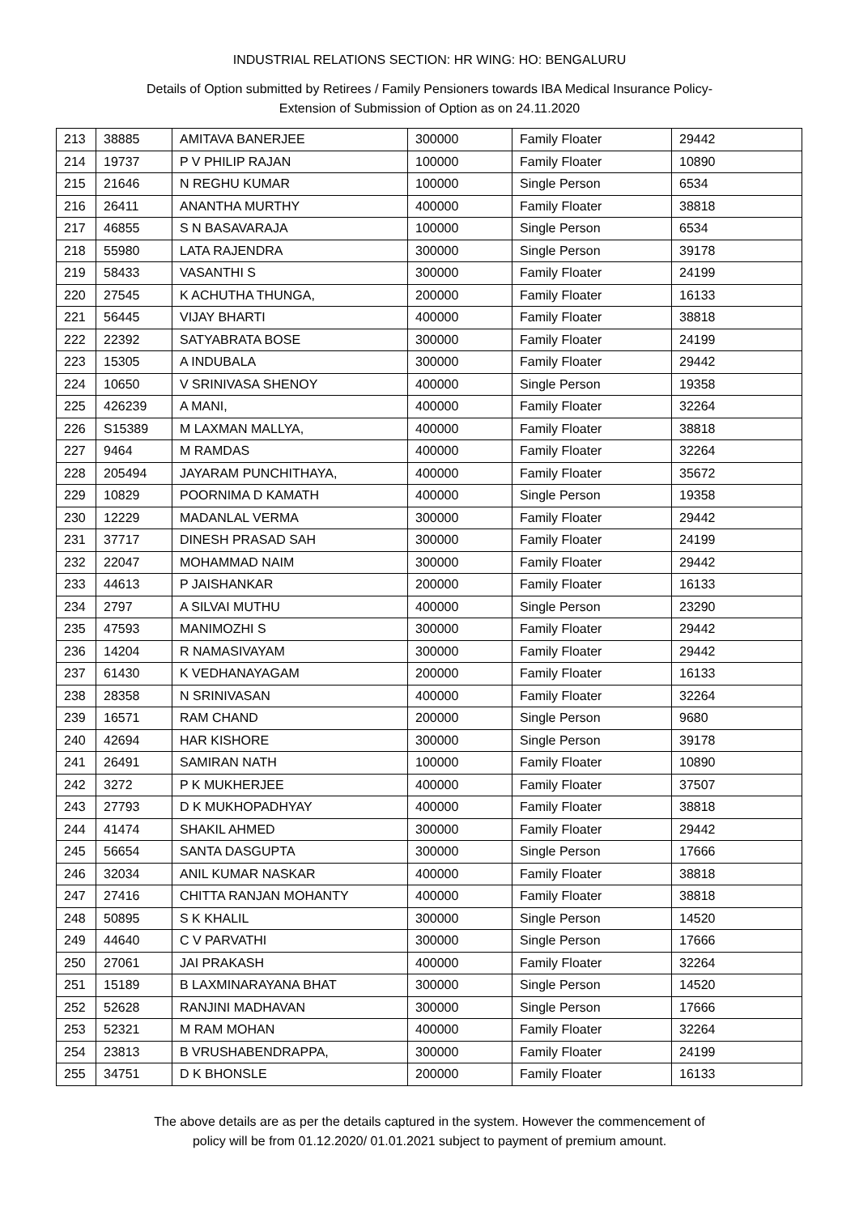INDUSTRIAL RELATIONS SECTION: HR WING: HO: BENGALURU
Details of Option submitted by Retirees / Family Pensioners towards IBA Medical Insurance Policy-
Extension of Submission of Option as on 24.11.2020
| 213 | 38885 | AMITAVA BANERJEE | 300000 | Family Floater | 29442 |
| 214 | 19737 | P V PHILIP RAJAN | 100000 | Family Floater | 10890 |
| 215 | 21646 | N REGHU KUMAR | 100000 | Single Person | 6534 |
| 216 | 26411 | ANANTHA MURTHY | 400000 | Family Floater | 38818 |
| 217 | 46855 | S N BASAVARAJA | 100000 | Single Person | 6534 |
| 218 | 55980 | LATA RAJENDRA | 300000 | Single Person | 39178 |
| 219 | 58433 | VASANTHI S | 300000 | Family Floater | 24199 |
| 220 | 27545 | K ACHUTHA THUNGA, | 200000 | Family Floater | 16133 |
| 221 | 56445 | VIJAY BHARTI | 400000 | Family Floater | 38818 |
| 222 | 22392 | SATYABRATA BOSE | 300000 | Family Floater | 24199 |
| 223 | 15305 | A INDUBALA | 300000 | Family Floater | 29442 |
| 224 | 10650 | V SRINIVASA SHENOY | 400000 | Single Person | 19358 |
| 225 | 426239 | A MANI, | 400000 | Family Floater | 32264 |
| 226 | S15389 | M LAXMAN MALLYA, | 400000 | Family Floater | 38818 |
| 227 | 9464 | M RAMDAS | 400000 | Family Floater | 32264 |
| 228 | 205494 | JAYARAM PUNCHITHAYA, | 400000 | Family Floater | 35672 |
| 229 | 10829 | POORNIMA D KAMATH | 400000 | Single Person | 19358 |
| 230 | 12229 | MADANLAL VERMA | 300000 | Family Floater | 29442 |
| 231 | 37717 | DINESH PRASAD SAH | 300000 | Family Floater | 24199 |
| 232 | 22047 | MOHAMMAD NAIM | 300000 | Family Floater | 29442 |
| 233 | 44613 | P JAISHANKAR | 200000 | Family Floater | 16133 |
| 234 | 2797 | A SILVAI MUTHU | 400000 | Single Person | 23290 |
| 235 | 47593 | MANIMOZHI S | 300000 | Family Floater | 29442 |
| 236 | 14204 | R NAMASIVAYAM | 300000 | Family Floater | 29442 |
| 237 | 61430 | K VEDHANAYAGAM | 200000 | Family Floater | 16133 |
| 238 | 28358 | N SRINIVASAN | 400000 | Family Floater | 32264 |
| 239 | 16571 | RAM CHAND | 200000 | Single Person | 9680 |
| 240 | 42694 | HAR KISHORE | 300000 | Single Person | 39178 |
| 241 | 26491 | SAMIRAN NATH | 100000 | Family Floater | 10890 |
| 242 | 3272 | P K MUKHERJEE | 400000 | Family Floater | 37507 |
| 243 | 27793 | D K MUKHOPADHYAY | 400000 | Family Floater | 38818 |
| 244 | 41474 | SHAKIL AHMED | 300000 | Family Floater | 29442 |
| 245 | 56654 | SANTA DASGUPTA | 300000 | Single Person | 17666 |
| 246 | 32034 | ANIL KUMAR NASKAR | 400000 | Family Floater | 38818 |
| 247 | 27416 | CHITTA RANJAN MOHANTY | 400000 | Family Floater | 38818 |
| 248 | 50895 | S K KHALIL | 300000 | Single Person | 14520 |
| 249 | 44640 | C V PARVATHI | 300000 | Single Person | 17666 |
| 250 | 27061 | JAI PRAKASH | 400000 | Family Floater | 32264 |
| 251 | 15189 | B LAXMINARAYANA BHAT | 300000 | Single Person | 14520 |
| 252 | 52628 | RANJINI MADHAVAN | 300000 | Single Person | 17666 |
| 253 | 52321 | M RAM MOHAN | 400000 | Family Floater | 32264 |
| 254 | 23813 | B VRUSHABENDRAPPA, | 300000 | Family Floater | 24199 |
| 255 | 34751 | D K BHONSLE | 200000 | Family Floater | 16133 |
The above details are as per the details captured in the system. However the commencement of
policy will be from 01.12.2020/ 01.01.2021 subject to payment of premium amount.